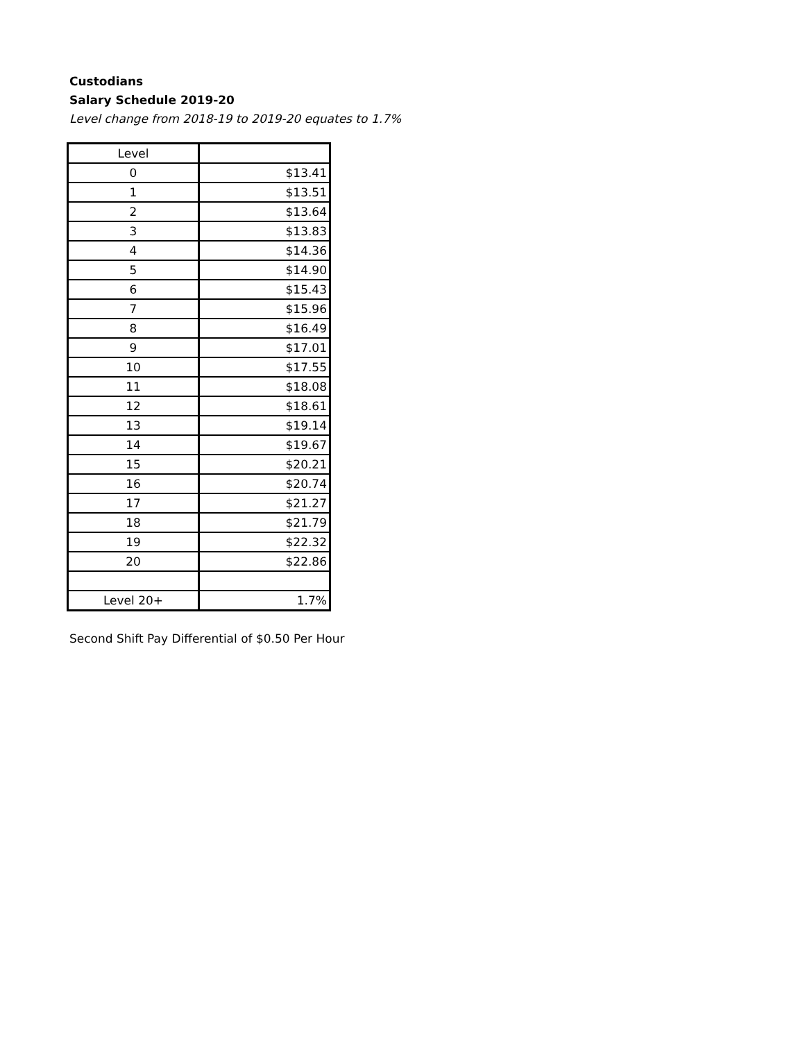Custodians
Salary Schedule 2019-20
Level change from 2018-19 to 2019-20 equates to 1.7%
| Level | |
| 0 | $13.41 |
| 1 | $13.51 |
| 2 | $13.64 |
| 3 | $13.83 |
| 4 | $14.36 |
| 5 | $14.90 |
| 6 | $15.43 |
| 7 | $15.96 |
| 8 | $16.49 |
| 9 | $17.01 |
| 10 | $17.55 |
| 11 | $18.08 |
| 12 | $18.61 |
| 13 | $19.14 |
| 14 | $19.67 |
| 15 | $20.21 |
| 16 | $20.74 |
| 17 | $21.27 |
| 18 | $21.79 |
| 19 | $22.32 |
| 20 | $22.86 |
| Level 20+ | 1.7% |
Second Shift Pay Differential of $0.50 Per Hour